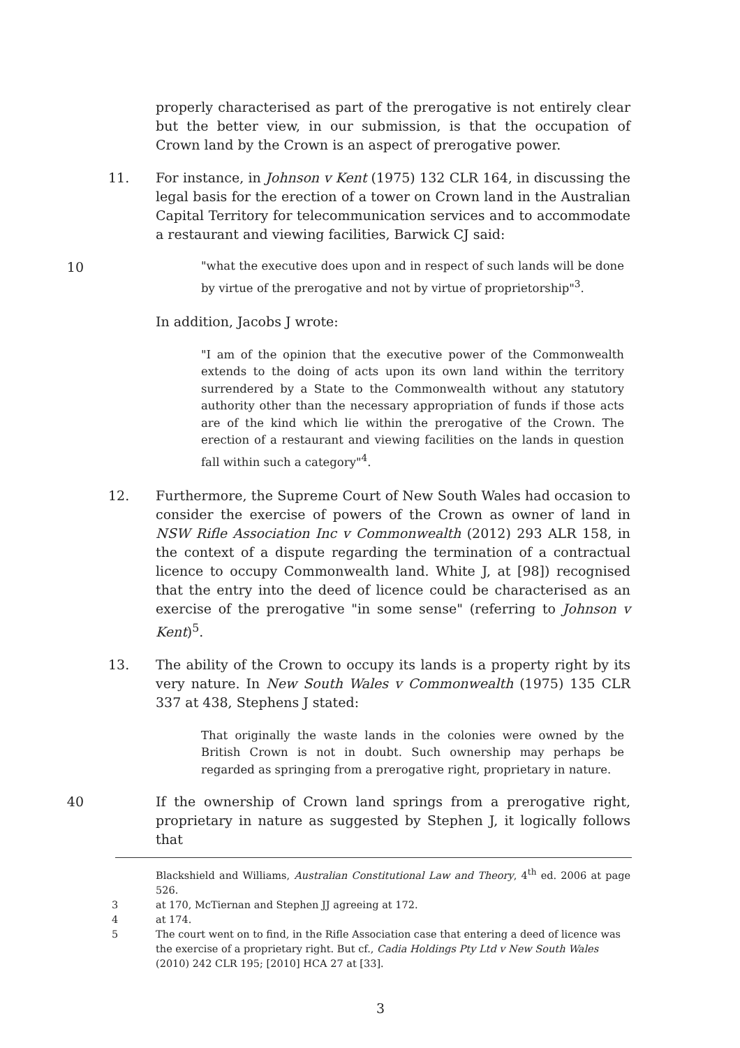properly characterised as part of the prerogative is not entirely clear but the better view, in our submission, is that the occupation of Crown land by the Crown is an aspect of prerogative power.
11. For instance, in Johnson v Kent (1975) 132 CLR 164, in discussing the legal basis for the erection of a tower on Crown land in the Australian Capital Territory for telecommunication services and to accommodate a restaurant and viewing facilities, Barwick CJ said:
10
"what the executive does upon and in respect of such lands will be done by virtue of the prerogative and not by virtue of proprietorship"<sup>3</sup>.
In addition, Jacobs J wrote:
"I am of the opinion that the executive power of the Commonwealth extends to the doing of acts upon its own land within the territory surrendered by a State to the Commonwealth without any statutory authority other than the necessary appropriation of funds if those acts are of the kind which lie within the prerogative of the Crown. The erection of a restaurant and viewing facilities on the lands in question fall within such a category"<sup>4</sup>.
12. Furthermore, the Supreme Court of New South Wales had occasion to consider the exercise of powers of the Crown as owner of land in NSW Rifle Association Inc v Commonwealth (2012) 293 ALR 158, in the context of a dispute regarding the termination of a contractual licence to occupy Commonwealth land. White J, at [98]) recognised that the entry into the deed of licence could be characterised as an exercise of the prerogative "in some sense" (referring to Johnson v Kent)<sup>5</sup>.
13. The ability of the Crown to occupy its lands is a property right by its very nature. In New South Wales v Commonwealth (1975) 135 CLR 337 at 438, Stephens J stated:
That originally the waste lands in the colonies were owned by the British Crown is not in doubt. Such ownership may perhaps be regarded as springing from a prerogative right, proprietary in nature.
40 If the ownership of Crown land springs from a prerogative right, proprietary in nature as suggested by Stephen J, it logically follows that
Blackshield and Williams, Australian Constitutional Law and Theory, 4<sup>th</sup> ed. 2006 at page 526.
3 at 170, McTiernan and Stephen JJ agreeing at 172.
4 at 174.
5 The court went on to find, in the Rifle Association case that entering a deed of licence was the exercise of a proprietary right. But cf., Cadia Holdings Pty Ltd v New South Wales (2010) 242 CLR 195; [2010] HCA 27 at [33].
3